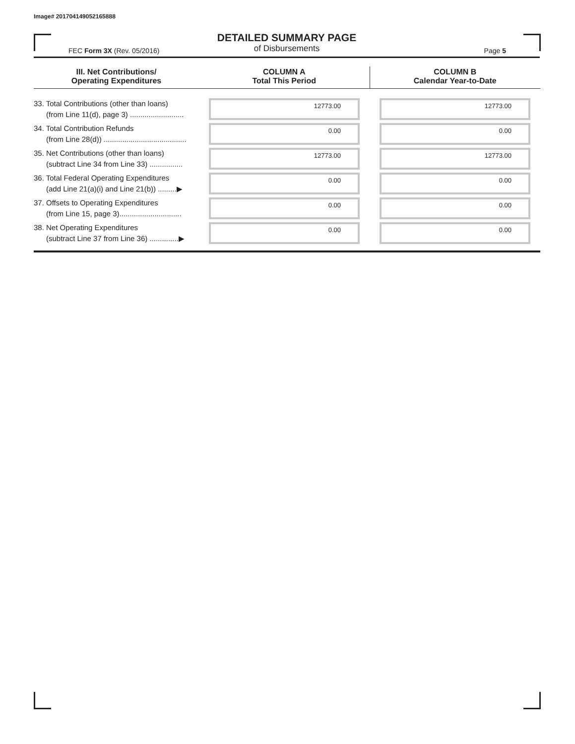Image# 201704149052165888
DETAILED SUMMARY PAGE
of Disbursements
FEC Form 3X (Rev. 05/2016) Page 5
| III. Net Contributions/ Operating Expenditures | COLUMN A Total This Period | COLUMN B Calendar Year-to-Date |
| --- | --- | --- |
| 33. Total Contributions (other than loans) (from Line 11(d), page 3) .......................... | 12773.00 | 12773.00 |
| 34. Total Contribution Refunds (from Line 28(d)) ........................................ | 0.00 | 0.00 |
| 35. Net Contributions (other than loans) (subtract Line 34 from Line 33) ................ | 12773.00 | 12773.00 |
| 36. Total Federal Operating Expenditures (add Line 21(a)(i) and Line 21(b)) .........▶ | 0.00 | 0.00 |
| 37. Offsets to Operating Expenditures (from Line 15, page 3).............................. | 0.00 | 0.00 |
| 38. Net Operating Expenditures (subtract Line 37 from Line 36) ..............▶ | 0.00 | 0.00 |